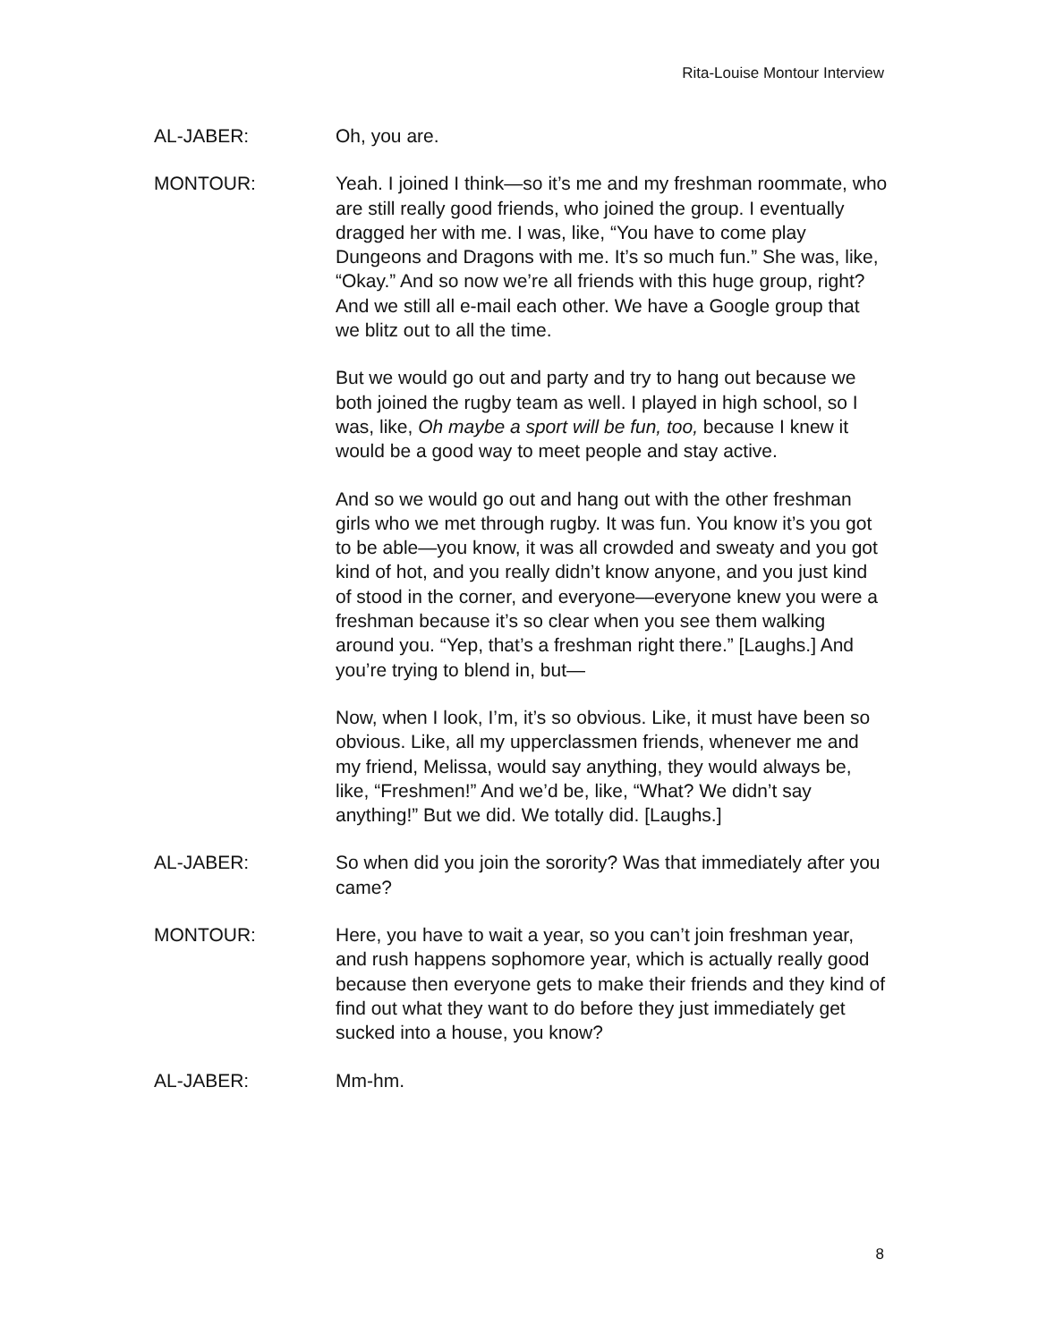Rita-Louise Montour Interview
AL-JABER: Oh, you are.
MONTOUR: Yeah. I joined I think—so it’s me and my freshman roommate, who are still really good friends, who joined the group. I eventually dragged her with me. I was, like, “You have to come play Dungeons and Dragons with me. It’s so much fun.” She was, like, “Okay.” And so now we’re all friends with this huge group, right? And we still all e-mail each other. We have a Google group that we blitz out to all the time.
But we would go out and party and try to hang out because we both joined the rugby team as well. I played in high school, so I was, like, Oh maybe a sport will be fun, too, because I knew it would be a good way to meet people and stay active.
And so we would go out and hang out with the other freshman girls who we met through rugby. It was fun. You know it’s you got to be able—you know, it was all crowded and sweaty and you got kind of hot, and you really didn’t know anyone, and you just kind of stood in the corner, and everyone—everyone knew you were a freshman because it’s so clear when you see them walking around you. “Yep, that’s a freshman right there.” [Laughs.] And you’re trying to blend in, but—
Now, when I look, I’m, it’s so obvious. Like, it must have been so obvious. Like, all my upperclassmen friends, whenever me and my friend, Melissa, would say anything, they would always be, like, “Freshmen!” And we’d be, like, “What? We didn’t say anything!” But we did. We totally did. [Laughs.]
AL-JABER: So when did you join the sorority? Was that immediately after you came?
MONTOUR: Here, you have to wait a year, so you can’t join freshman year, and rush happens sophomore year, which is actually really good because then everyone gets to make their friends and they kind of find out what they want to do before they just immediately get sucked into a house, you know?
AL-JABER: Mm-hm.
8